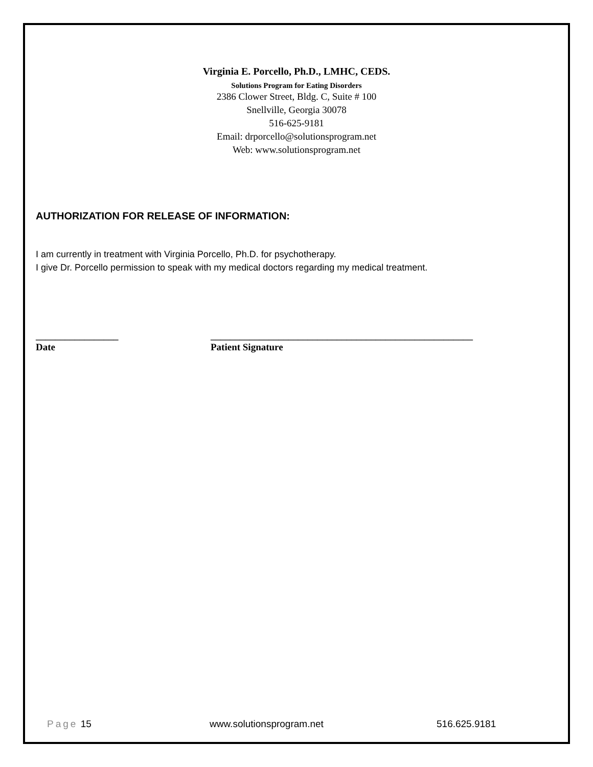Virginia E. Porcello, Ph.D., LMHC, CEDS.
Solutions Program for Eating Disorders
2386 Clower Street, Bldg. C, Suite # 100
Snellville, Georgia 30078
516-625-9181
Email: drporcello@solutionsprogram.net
Web: www.solutionsprogram.net
AUTHORIZATION FOR RELEASE OF INFORMATION:
I am currently in treatment with Virginia Porcello, Ph.D. for psychotherapy.
I give Dr. Porcello permission to speak with my medical doctors regarding my medical treatment.
_________________
Date
______________________________________________________
Patient Signature
Page 15 www.solutionsprogram.net 516.625.9181